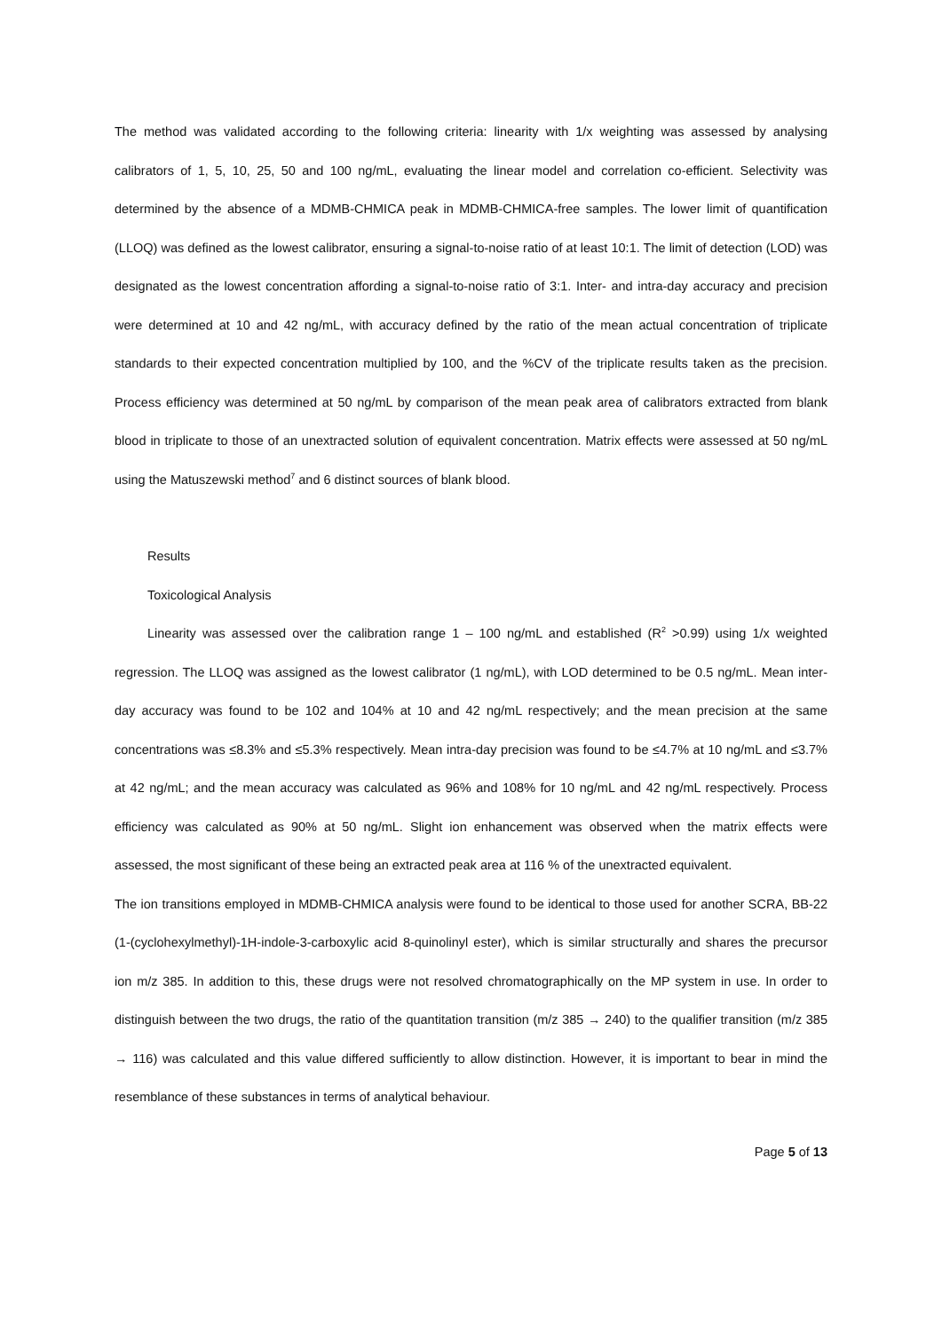The method was validated according to the following criteria: linearity with 1/x weighting was assessed by analysing calibrators of 1, 5, 10, 25, 50 and 100 ng/mL, evaluating the linear model and correlation co-efficient. Selectivity was determined by the absence of a MDMB-CHMICA peak in MDMB-CHMICA-free samples. The lower limit of quantification (LLOQ) was defined as the lowest calibrator, ensuring a signal-to-noise ratio of at least 10:1. The limit of detection (LOD) was designated as the lowest concentration affording a signal-to-noise ratio of 3:1. Inter- and intra-day accuracy and precision were determined at 10 and 42 ng/mL, with accuracy defined by the ratio of the mean actual concentration of triplicate standards to their expected concentration multiplied by 100, and the %CV of the triplicate results taken as the precision. Process efficiency was determined at 50 ng/mL by comparison of the mean peak area of calibrators extracted from blank blood in triplicate to those of an unextracted solution of equivalent concentration. Matrix effects were assessed at 50 ng/mL using the Matuszewski method<sup>7</sup> and 6 distinct sources of blank blood.
Results
Toxicological Analysis
Linearity was assessed over the calibration range 1 – 100 ng/mL and established (R<sup>2</sup> >0.99) using 1/x weighted regression. The LLOQ was assigned as the lowest calibrator (1 ng/mL), with LOD determined to be 0.5 ng/mL. Mean inter-day accuracy was found to be 102 and 104% at 10 and 42 ng/mL respectively; and the mean precision at the same concentrations was ≤8.3% and ≤5.3% respectively. Mean intra-day precision was found to be ≤4.7% at 10 ng/mL and ≤3.7% at 42 ng/mL; and the mean accuracy was calculated as 96% and 108% for 10 ng/mL and 42 ng/mL respectively. Process efficiency was calculated as 90% at 50 ng/mL. Slight ion enhancement was observed when the matrix effects were assessed, the most significant of these being an extracted peak area at 116 % of the unextracted equivalent.
The ion transitions employed in MDMB-CHMICA analysis were found to be identical to those used for another SCRA, BB-22 (1-(cyclohexylmethyl)-1H-indole-3-carboxylic acid 8-quinolinyl ester), which is similar structurally and shares the precursor ion m/z 385. In addition to this, these drugs were not resolved chromatographically on the MP system in use. In order to distinguish between the two drugs, the ratio of the quantitation transition (m/z 385 → 240) to the qualifier transition (m/z 385 → 116) was calculated and this value differed sufficiently to allow distinction. However, it is important to bear in mind the resemblance of these substances in terms of analytical behaviour.
Page 5 of 13